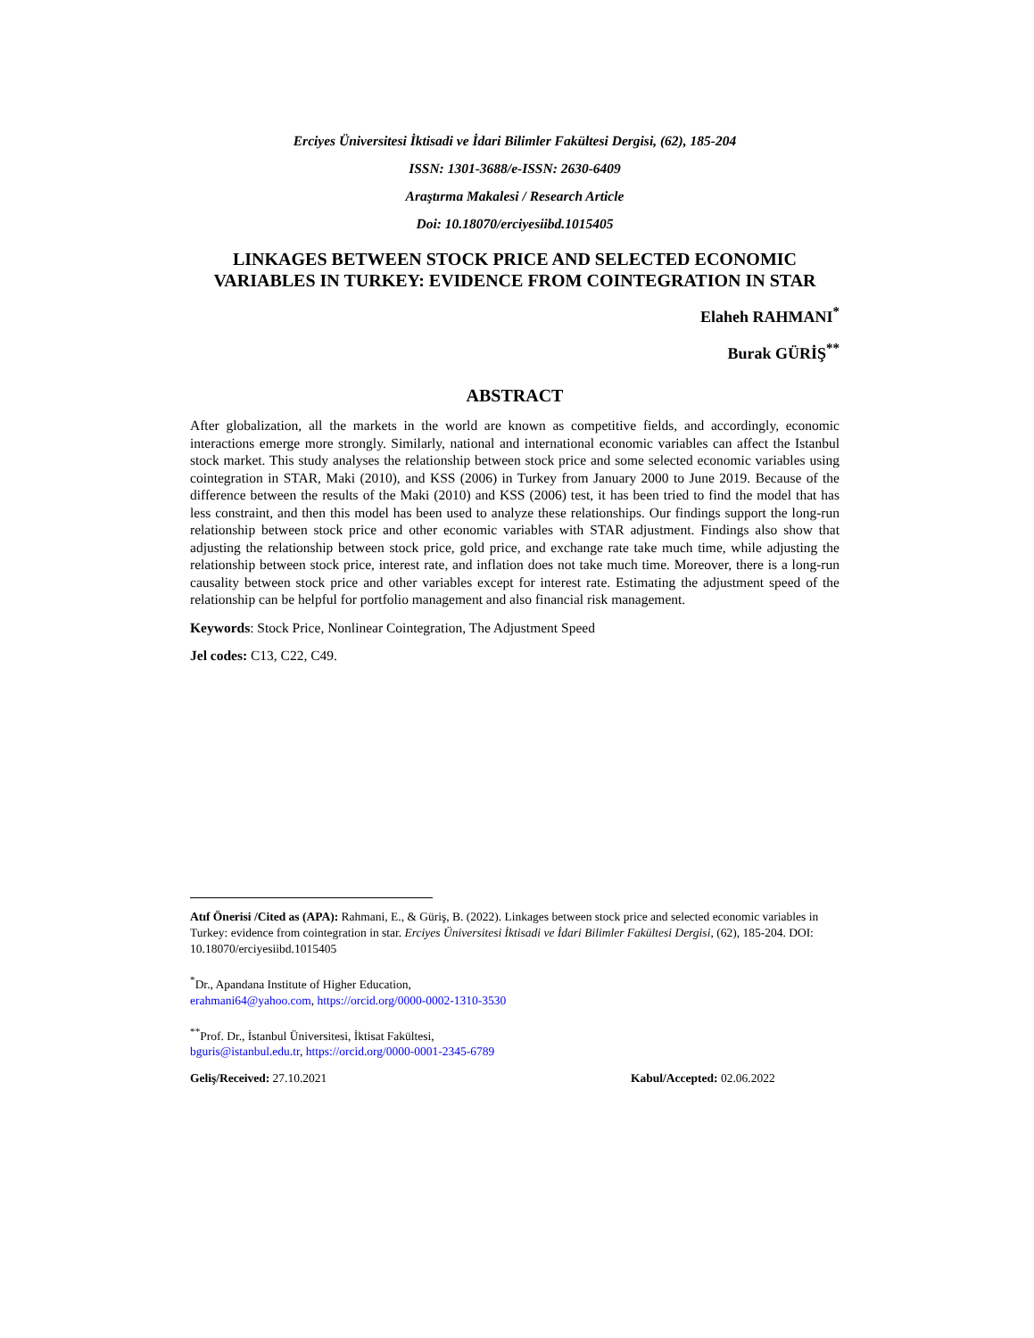Erciyes Üniversitesi İktisadi ve İdari Bilimler Fakültesi Dergisi, (62), 185-204
ISSN: 1301-3688/e-ISSN: 2630-6409
Araştırma Makalesi / Research Article
Doi: 10.18070/erciyesiibd.1015405
LINKAGES BETWEEN STOCK PRICE AND SELECTED ECONOMIC VARIABLES IN TURKEY: EVIDENCE FROM COINTEGRATION IN STAR
Elaheh RAHMANI<sup>*</sup>
Burak GÜRİŞ<sup>**</sup>
ABSTRACT
After globalization, all the markets in the world are known as competitive fields, and accordingly, economic interactions emerge more strongly. Similarly, national and international economic variables can affect the Istanbul stock market. This study analyses the relationship between stock price and some selected economic variables using cointegration in STAR, Maki (2010), and KSS (2006) in Turkey from January 2000 to June 2019. Because of the difference between the results of the Maki (2010) and KSS (2006) test, it has been tried to find the model that has less constraint, and then this model has been used to analyze these relationships. Our findings support the long-run relationship between stock price and other economic variables with STAR adjustment. Findings also show that adjusting the relationship between stock price, gold price, and exchange rate take much time, while adjusting the relationship between stock price, interest rate, and inflation does not take much time. Moreover, there is a long-run causality between stock price and other variables except for interest rate. Estimating the adjustment speed of the relationship can be helpful for portfolio management and also financial risk management.
Keywords: Stock Price, Nonlinear Cointegration, The Adjustment Speed
Jel codes: C13, C22, C49.
Atıf Önerisi /Cited as (APA): Rahmani, E., & Güriş, B. (2022). Linkages between stock price and selected economic variables in Turkey: evidence from cointegration in star. Erciyes Üniversitesi İktisadi ve İdari Bilimler Fakültesi Dergisi, (62), 185-204. DOI: 10.18070/erciyesiibd.1015405
<sup>*</sup> Dr., Apandana Institute of Higher Education,
erahmani64@yahoo.com, https://orcid.org/0000-0002-1310-3530
<sup>**</sup> Prof. Dr., İstanbul Üniversitesi, İktisat Fakültesi,
bguris@istanbul.edu.tr, https://orcid.org/0000-0001-2345-6789
Geliş/Received: 27.10.2021 Kabul/Accepted: 02.06.2022